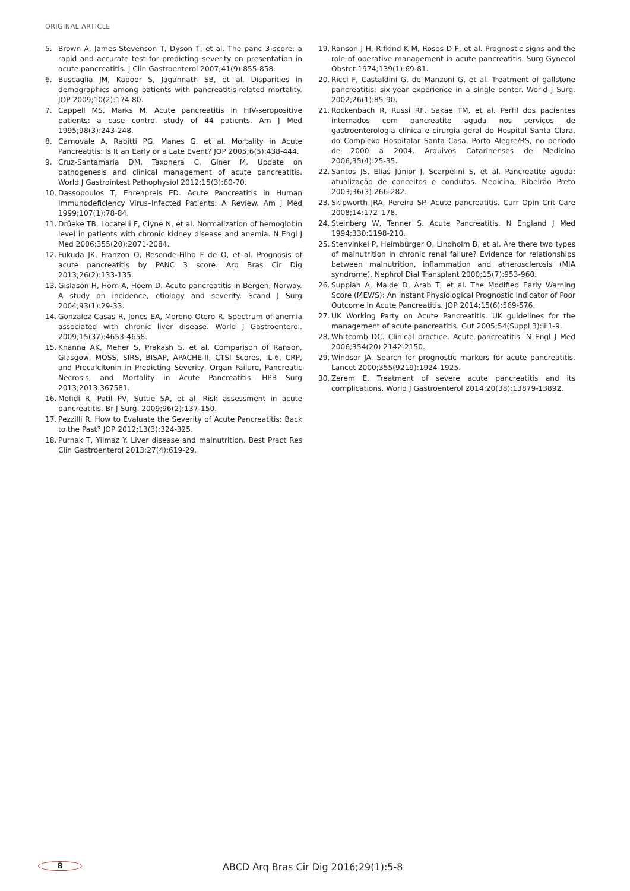ORIGINAL ARTICLE
5. Brown A, James-Stevenson T, Dyson T, et al. The panc 3 score: a rapid and accurate test for predicting severity on presentation in acute pancreatitis. J Clin Gastroenterol 2007;41(9):855-858.
6. Buscaglia JM, Kapoor S, Jagannath SB, et al. Disparities in demographics among patients with pancreatitis-related mortality. JOP 2009;10(2):174-80.
7. Cappell MS, Marks M. Acute pancreatitis in HIV-seropositive patients: a case control study of 44 patients. Am J Med 1995;98(3):243-248.
8. Carnovale A, Rabitti PG, Manes G, et al. Mortality in Acute Pancreatitis: Is It an Early or a Late Event? JOP 2005;6(5):438-444.
9. Cruz-Santamaría DM, Taxonera C, Giner M. Update on pathogenesis and clinical management of acute pancreatitis. World J Gastrointest Pathophysiol 2012;15(3):60-70.
10. Dassopoulos T, Ehrenpreis ED. Acute Pancreatitis in Human Immunodeficiency Virus–Infected Patients: A Review. Am J Med 1999;107(1):78-84.
11. Drüeke TB, Locatelli F, Clyne N, et al. Normalization of hemoglobin level in patients with chronic kidney disease and anemia. N Engl J Med 2006;355(20):2071-2084.
12. Fukuda JK, Franzon O, Resende-Filho F de O, et al. Prognosis of acute pancreatitis by PANC 3 score. Arq Bras Cir Dig 2013;26(2):133-135.
13. Gislason H, Horn A, Hoem D. Acute pancreatitis in Bergen, Norway. A study on incidence, etiology and severity. Scand J Surg 2004;93(1):29-33.
14. Gonzalez-Casas R, Jones EA, Moreno-Otero R. Spectrum of anemia associated with chronic liver disease. World J Gastroenterol. 2009;15(37):4653-4658.
15. Khanna AK, Meher S, Prakash S, et al. Comparison of Ranson, Glasgow, MOSS, SIRS, BISAP, APACHE-II, CTSI Scores, IL-6, CRP, and Procalcitonin in Predicting Severity, Organ Failure, Pancreatic Necrosis, and Mortality in Acute Pancreatitis. HPB Surg 2013;2013:367581.
16. Mofidi R, Patil PV, Suttie SA, et al. Risk assessment in acute pancreatitis. Br J Surg. 2009;96(2):137-150.
17. Pezzilli R. How to Evaluate the Severity of Acute Pancreatitis: Back to the Past? JOP 2012;13(3):324-325.
18. Purnak T, Yilmaz Y. Liver disease and malnutrition. Best Pract Res Clin Gastroenterol 2013;27(4):619-29.
19. Ranson J H, Rifkind K M, Roses D F, et al. Prognostic signs and the role of operative management in acute pancreatitis. Surg Gynecol Obstet 1974;139(1):69-81.
20. Ricci F, Castaldini G, de Manzoni G, et al. Treatment of gallstone pancreatitis: six-year experience in a single center. World J Surg. 2002;26(1):85-90.
21. Rockenbach R, Russi RF, Sakae TM, et al. Perfil dos pacientes internados com pancreatite aguda nos serviços de gastroenterologia clínica e cirurgia geral do Hospital Santa Clara, do Complexo Hospitalar Santa Casa, Porto Alegre/RS, no período de 2000 a 2004. Arquivos Catarinenses de Medicina 2006;35(4):25-35.
22. Santos JS, Elias Júnior J, Scarpelini S, et al. Pancreatite aguda: atualização de conceitos e condutas. Medicina, Ribeirão Preto 2003;36(3):266-282.
23. Skipworth JRA, Pereira SP. Acute pancreatitis. Curr Opin Crit Care 2008;14:172–178.
24. Steinberg W, Tenner S. Acute Pancreatitis. N England J Med 1994;330:1198-210.
25. Stenvinkel P, Heimbürger O, Lindholm B, et al. Are there two types of malnutrition in chronic renal failure? Evidence for relationships between malnutrition, inflammation and atherosclerosis (MIA syndrome). Nephrol Dial Transplant 2000;15(7):953-960.
26. Suppiah A, Malde D, Arab T, et al. The Modified Early Warning Score (MEWS): An Instant Physiological Prognostic Indicator of Poor Outcome in Acute Pancreatitis. JOP 2014;15(6):569-576.
27. UK Working Party on Acute Pancreatitis. UK guidelines for the management of acute pancreatitis. Gut 2005;54(Suppl 3):iii1-9.
28. Whitcomb DC. Clinical practice. Acute pancreatitis. N Engl J Med 2006;354(20):2142-2150.
29. Windsor JA. Search for prognostic markers for acute pancreatitis. Lancet 2000;355(9219):1924-1925.
30. Zerem E. Treatment of severe acute pancreatitis and its complications. World J Gastroenterol 2014;20(38):13879-13892.
8
ABCD Arq Bras Cir Dig 2016;29(1):5-8